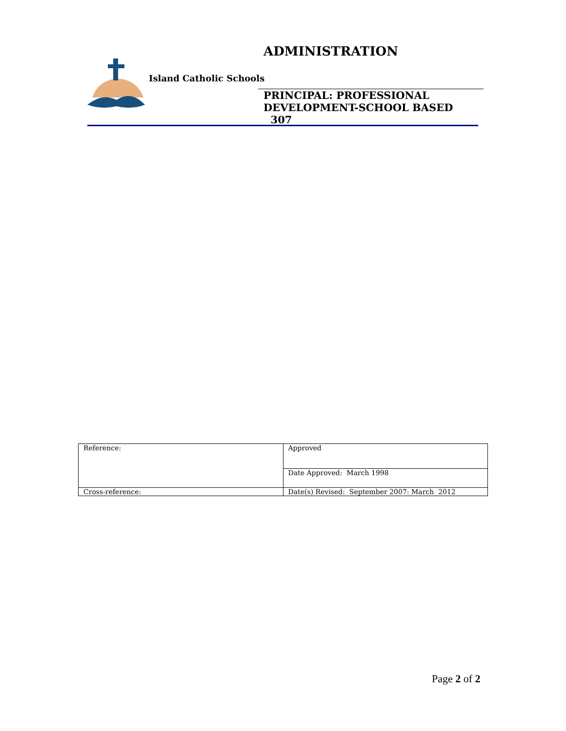Island Catholic Schools
ADMINISTRATION
PRINCIPAL: PROFESSIONAL
DEVELOPMENT-SCHOOL BASED 307
| Reference: | Approved |
| | Date Approved: March 1998 |
| Cross-reference: | Date(s) Revised: September 2007: March 2012 |
Page 2 of 2